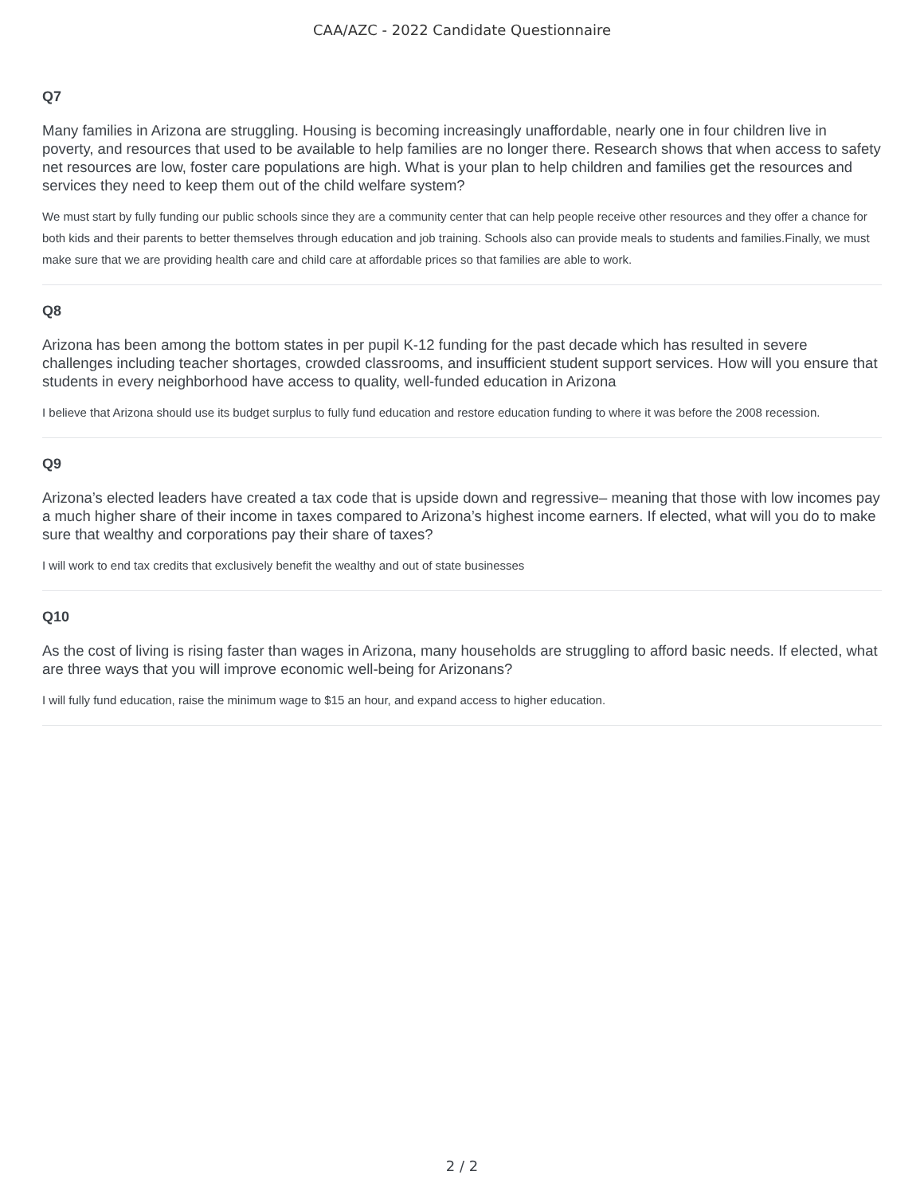CAA/AZC - 2022 Candidate Questionnaire
Q7
Many families in Arizona are struggling. Housing is becoming increasingly unaffordable, nearly one in four children live in poverty, and resources that used to be available to help families are no longer there. Research shows that when access to safety net resources are low, foster care populations are high. What is your plan to help children and families get the resources and services they need to keep them out of the child welfare system?
We must start by fully funding our public schools since they are a community center that can help people receive other resources and they offer a chance for both kids and their parents to better themselves through education and job training. Schools also can provide meals to students and families.Finally, we must make sure that we are providing health care and child care at affordable prices so that families are able to work.
Q8
Arizona has been among the bottom states in per pupil K-12 funding for the past decade which has resulted in severe challenges including teacher shortages, crowded classrooms, and insufficient student support services. How will you ensure that students in every neighborhood have access to quality, well-funded education in Arizona
I believe that Arizona should use its budget surplus to fully fund education and restore education funding to where it was before the 2008 recession.
Q9
Arizona’s elected leaders have created a tax code that is upside down and regressive– meaning that those with low incomes pay a much higher share of their income in taxes compared to Arizona’s highest income earners. If elected, what will you do to make sure that wealthy and corporations pay their share of taxes?
I will work to end tax credits that exclusively benefit the wealthy and out of state businesses
Q10
As the cost of living is rising faster than wages in Arizona, many households are struggling to afford basic needs. If elected, what are three ways that you will improve economic well-being for Arizonans?
I will fully fund education, raise the minimum wage to $15 an hour, and expand access to higher education.
2 / 2